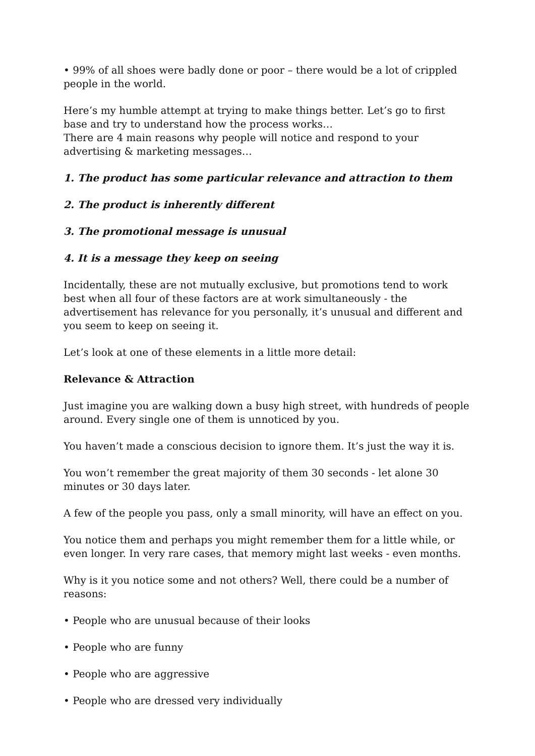• 99% of all shoes were badly done or poor – there would be a lot of crippled people in the world.
Here’s my humble attempt at trying to make things better. Let’s go to first base and try to understand how the process works…
There are 4 main reasons why people will notice and respond to your advertising & marketing messages…
1. The product has some particular relevance and attraction to them
2. The product is inherently different
3. The promotional message is unusual
4. It is a message they keep on seeing
Incidentally, these are not mutually exclusive, but promotions tend to work best when all four of these factors are at work simultaneously - the advertisement has relevance for you personally, it’s unusual and different and you seem to keep on seeing it.
Let’s look at one of these elements in a little more detail:
Relevance & Attraction
Just imagine you are walking down a busy high street, with hundreds of people around. Every single one of them is unnoticed by you.
You haven’t made a conscious decision to ignore them. It’s just the way it is.
You won’t remember the great majority of them 30 seconds - let alone 30 minutes or 30 days later.
A few of the people you pass, only a small minority, will have an effect on you.
You notice them and perhaps you might remember them for a little while, or even longer. In very rare cases, that memory might last weeks - even months.
Why is it you notice some and not others? Well, there could be a number of reasons:
• People who are unusual because of their looks
• People who are funny
• People who are aggressive
• People who are dressed very individually